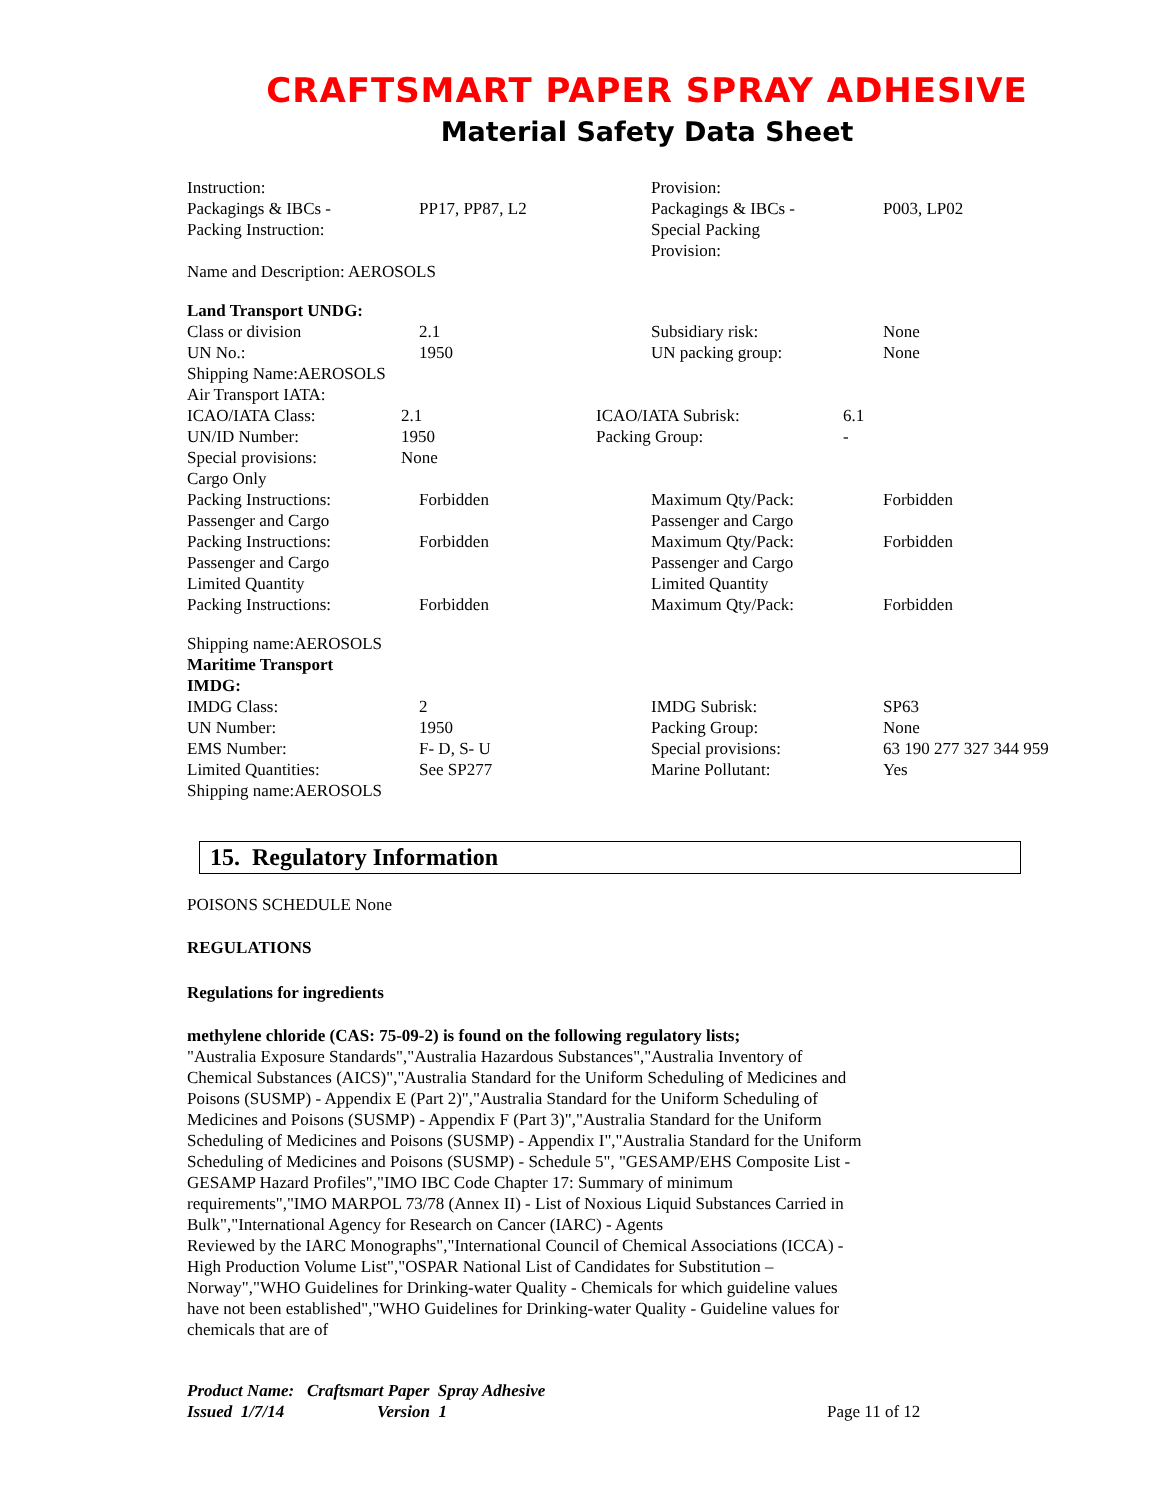CRAFTSMART PAPER SPRAY ADHESIVE
Material Safety Data Sheet
| Instruction: Packagings & IBCs - Packing Instruction: | PP17, PP87, L2 | Provision: Packagings & IBCs - Special Packing Provision: | P003, LP02 |
Name and Description: AEROSOLS
Land Transport UNDG:
| Class or division | 2.1 | Subsidiary risk: | None |
| UN No.: | 1950 | UN packing group: | None |
Shipping Name:AEROSOLS
Air Transport IATA:
| ICAO/IATA Class: | 2.1 | ICAO/IATA Subrisk: | 6.1 |
| UN/ID Number: | 1950 | Packing Group: | - |
| Special provisions: | None | | |
| Cargo Only Packing Instructions: | Forbidden | Maximum Qty/Pack: | Forbidden |
| Passenger and Cargo Packing Instructions: | Forbidden | Passenger and Cargo Maximum Qty/Pack: | Forbidden |
| Passenger and Cargo Limited Quantity Packing Instructions: | Forbidden | Passenger and Cargo Limited Quantity Maximum Qty/Pack: | Forbidden |
Shipping name:AEROSOLS
Maritime Transport
IMDG:
| IMDG Class: | 2 | IMDG Subrisk: | SP63 |
| UN Number: | 1950 | Packing Group: | None |
| EMS Number: | F- D, S- U | Special provisions: | 63 190 277 327 344 959 |
| Limited Quantities: | See SP277 | Marine Pollutant: | Yes |
Shipping name:AEROSOLS
15. Regulatory Information
POISONS SCHEDULE None
REGULATIONS
Regulations for ingredients
methylene chloride (CAS: 75-09-2) is found on the following regulatory lists;
"Australia Exposure Standards","Australia Hazardous Substances","Australia Inventory of Chemical Substances (AICS)","Australia Standard for the Uniform Scheduling of Medicines and Poisons (SUSMP) - Appendix E (Part 2)","Australia Standard for the Uniform Scheduling of Medicines and Poisons (SUSMP) - Appendix F (Part 3)","Australia Standard for the Uniform Scheduling of Medicines and Poisons (SUSMP) - Appendix I","Australia Standard for the Uniform Scheduling of Medicines and Poisons (SUSMP) - Schedule 5", "GESAMP/EHS Composite List - GESAMP Hazard Profiles","IMO IBC Code Chapter 17: Summary of minimum requirements","IMO MARPOL 73/78 (Annex II) - List of Noxious Liquid Substances Carried in Bulk","International Agency for Research on Cancer (IARC) - Agents
Reviewed by the IARC Monographs","International Council of Chemical Associations (ICCA) - High Production Volume List","OSPAR National List of Candidates for Substitution – Norway","WHO Guidelines for Drinking-water Quality - Chemicals for which guideline values have not been established","WHO Guidelines for Drinking-water Quality - Guideline values for chemicals that are of
Product Name: Craftsmart Paper Spray Adhesive
| Issued 1/7/14 | Version 1 | Page 11 of 12 |